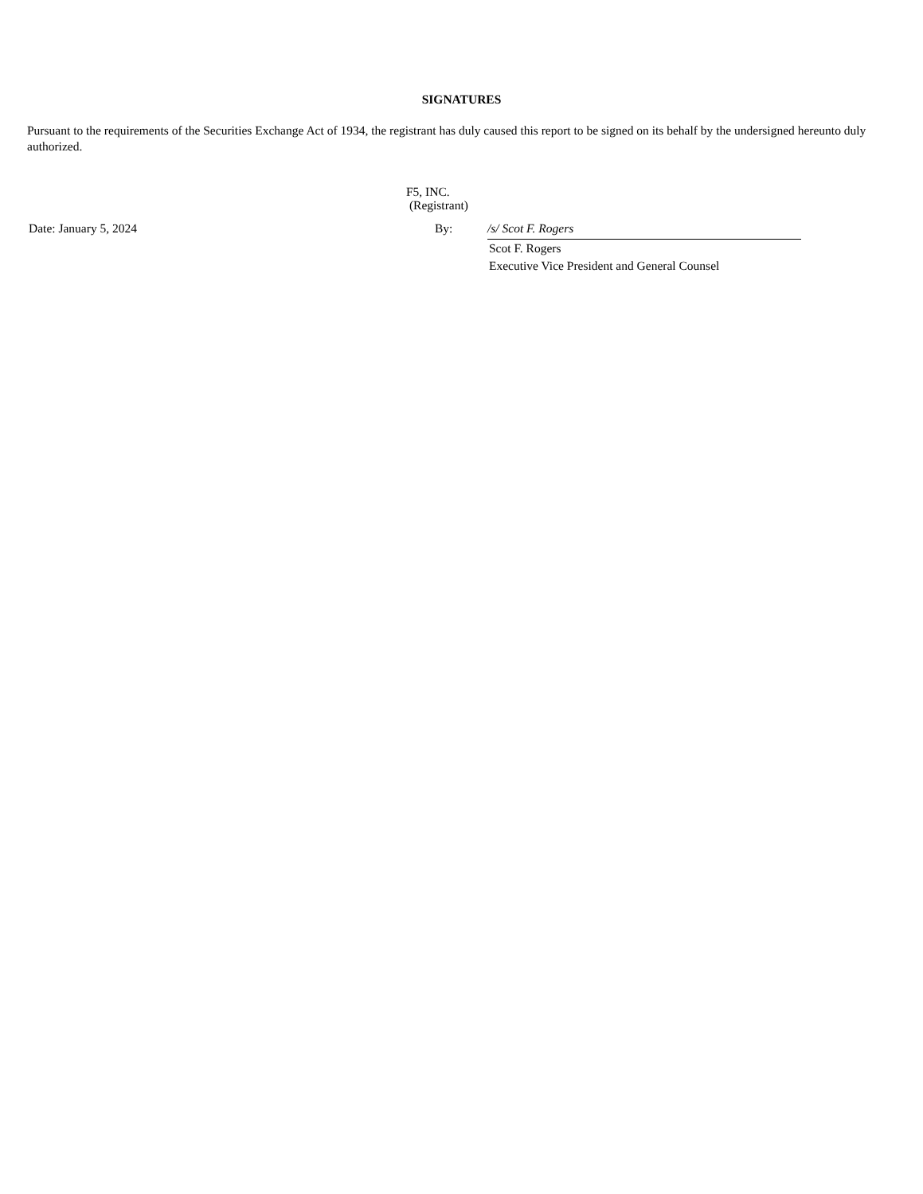SIGNATURES
Pursuant to the requirements of the Securities Exchange Act of 1934, the registrant has duly caused this report to be signed on its behalf by the undersigned hereunto duly authorized.
F5, INC.
(Registrant)
| Date: January 5, 2024 | By: | /s/ Scot F. Rogers | |
| | | Scot F. Rogers | |
| | | Executive Vice President and General Counsel | |